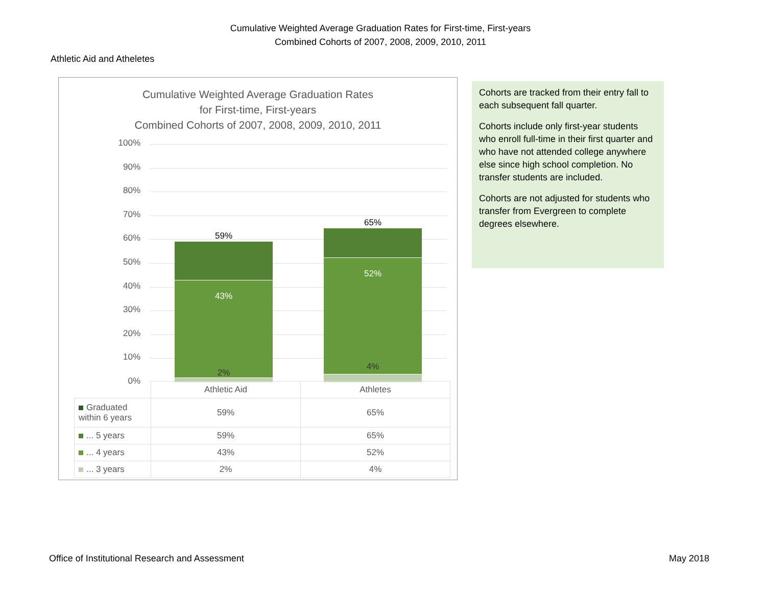Cumulative Weighted Average Graduation Rates for First-time, First-years
Combined Cohorts of 2007, 2008, 2009, 2010, 2011
Athletic Aid and Atheletes
Cumulative Weighted Average Graduation Rates
for First-time, First-years
Combined Cohorts of 2007, 2008, 2009, 2010, 2011
100%
90%
80%
70%
60%
50%
40%
30%
20%
10%
0%
59%
43%
2%
65%
52%
4%
| | Athletic Aid | Athletes |
| Graduated within 6 years | 59% | 65% |
| ... 5 years | 59% | 65% |
| ... 4 years | 43% | 52% |
| ... 3 years | 2% | 4% |
Cohorts are tracked from their entry fall to each subsequent fall quarter.
Cohorts include only first-year students who enroll full-time in their first quarter and who have not attended college anywhere else since high school completion. No transfer students are included.
Cohorts are not adjusted for students who transfer from Evergreen to complete degrees elsewhere.
Office of Institutional Research and Assessment
May 2018